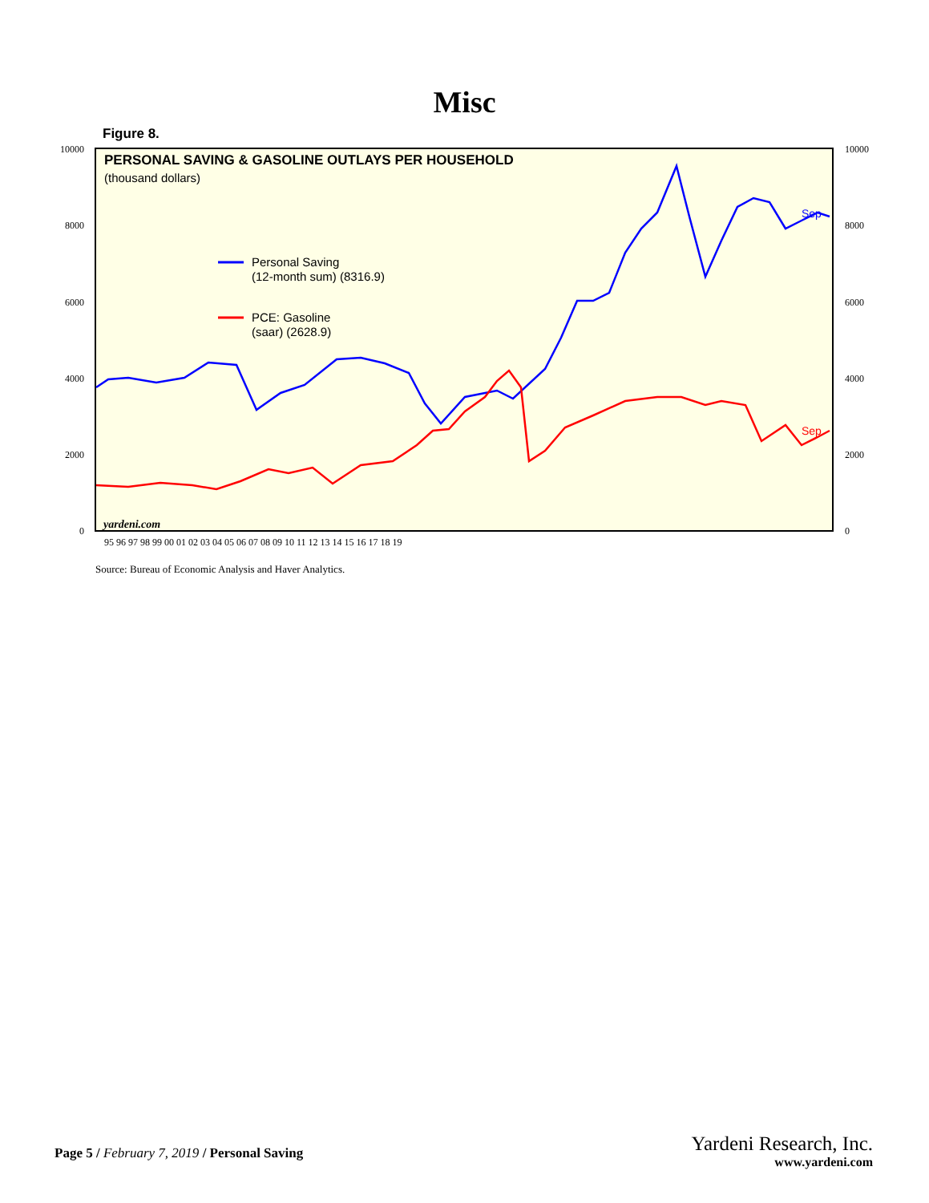Misc
Figure 8.
PERSONAL SAVING & GASOLINE OUTLAYS PER HOUSEHOLD
(thousand dollars)
Personal Saving
(12-month sum) (8316.9)
PCE: Gasoline
(saar) (2628.9)
Sep
Sep
yardeni.com
10000
8000
6000
4000
2000
0
10000
8000
6000
4000
2000
0
95 96 97 98 99 00 01 02 03 04 05 06 07 08 09 10 11 12 13 14 15 16 17 18 19
Source: Bureau of Economic Analysis and Haver Analytics.
Page 5 / February 7, 2019 / Personal Saving
Yardeni Research, Inc.
www.yardeni.com